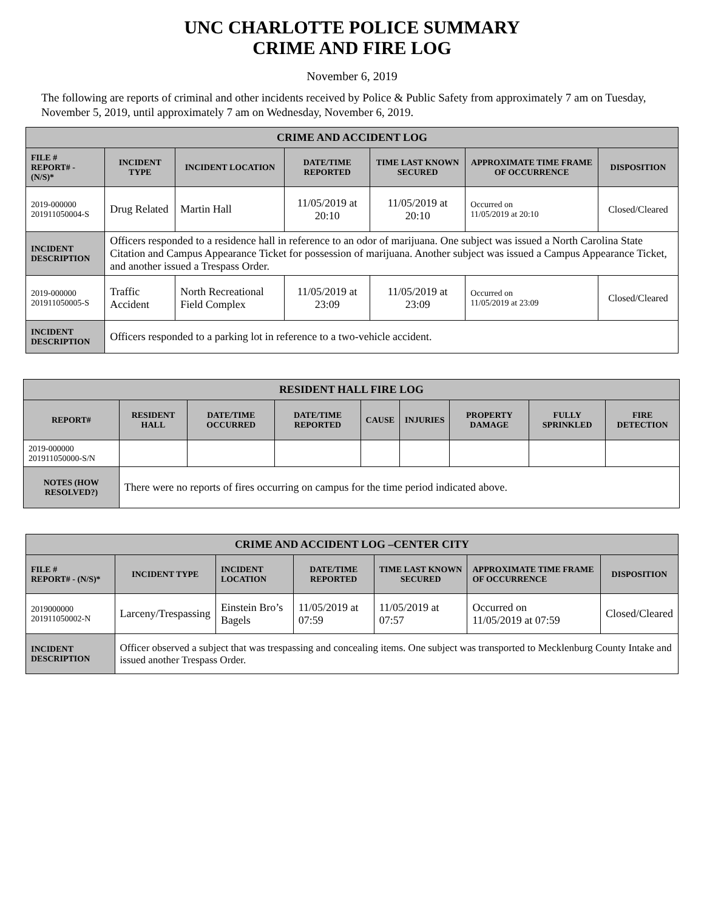UNC CHARLOTTE POLICE SUMMARY
CRIME AND FIRE LOG
November 6, 2019
The following are reports of criminal and other incidents received by Police & Public Safety from approximately 7 am on Tuesday, November 5, 2019, until approximately 7 am on Wednesday, November 6, 2019.
| CRIME AND ACCIDENT LOG | | | | | | |
| FILE # REPORT# - (N/S)* | INCIDENT TYPE | INCIDENT LOCATION | DATE/TIME REPORTED | TIME LAST KNOWN SECURED | APPROXIMATE TIME FRAME OF OCCURRENCE | DISPOSITION |
| 2019-000000 201911050004-S | Drug Related | Martin Hall | 11/05/2019 at 20:10 | 11/05/2019 at 20:10 | Occurred on 11/05/2019 at 20:10 | Closed/Cleared |
| INCIDENT DESCRIPTION | Officers responded to a residence hall in reference to an odor of marijuana. One subject was issued a North Carolina State Citation and Campus Appearance Ticket for possession of marijuana. Another subject was issued a Campus Appearance Ticket, and another issued a Trespass Order. | | | | | |
| 2019-000000 201911050005-S | Traffic Accident | North Recreational Field Complex | 11/05/2019 at 23:09 | 11/05/2019 at 23:09 | Occurred on 11/05/2019 at 23:09 | Closed/Cleared |
| INCIDENT DESCRIPTION | Officers responded to a parking lot in reference to a two-vehicle accident. | | | | | |
| RESIDENT HALL FIRE LOG | | | | | | | | |
| REPORT# | RESIDENT HALL | DATE/TIME OCCURRED | DATE/TIME REPORTED | CAUSE | INJURIES | PROPERTY DAMAGE | FULLY SPRINKLED | FIRE DETECTION |
| 2019-000000 201911050000-S/N | | | | | | | | |
| NOTES (HOW RESOLVED?) | There were no reports of fires occurring on campus for the time period indicated above. | | | | | | | |
| CRIME AND ACCIDENT LOG –CENTER CITY | | | | | | |
| FILE # REPORT# - (N/S)* | INCIDENT TYPE | INCIDENT LOCATION | DATE/TIME REPORTED | TIME LAST KNOWN SECURED | APPROXIMATE TIME FRAME OF OCCURRENCE | DISPOSITION |
| 2019000000 201911050002-N | Larceny/Trespassing | Einstein Bro’s Bagels | 11/05/2019 at 07:59 | 11/05/2019 at 07:57 | Occurred on 11/05/2019 at 07:59 | Closed/Cleared |
| INCIDENT DESCRIPTION | Officer observed a subject that was trespassing and concealing items. One subject was transported to Mecklenburg County Intake and issued another Trespass Order. | | | | | |